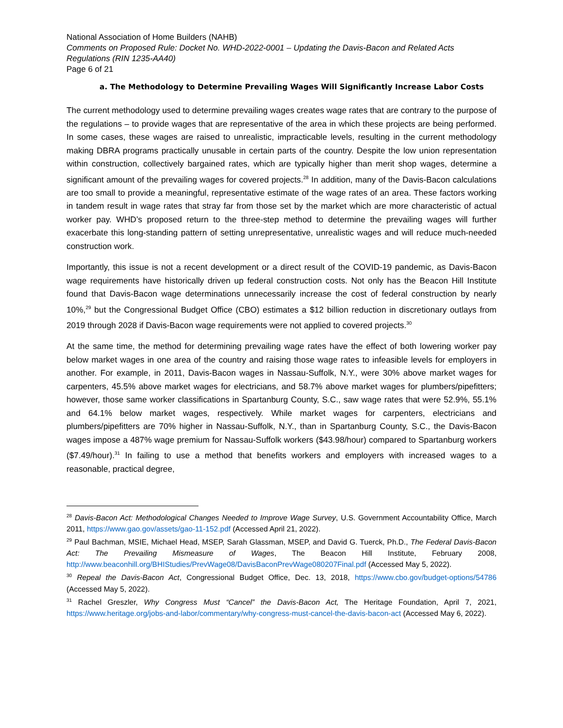National Association of Home Builders (NAHB)
Comments on Proposed Rule: Docket No. WHD-2022-0001 – Updating the Davis-Bacon and Related Acts Regulations (RIN 1235-AA40)
Page 6 of 21
a. The Methodology to Determine Prevailing Wages Will Significantly Increase Labor Costs
The current methodology used to determine prevailing wages creates wage rates that are contrary to the purpose of the regulations – to provide wages that are representative of the area in which these projects are being performed. In some cases, these wages are raised to unrealistic, impracticable levels, resulting in the current methodology making DBRA programs practically unusable in certain parts of the country. Despite the low union representation within construction, collectively bargained rates, which are typically higher than merit shop wages, determine a significant amount of the prevailing wages for covered projects.<sup>28</sup> In addition, many of the Davis-Bacon calculations are too small to provide a meaningful, representative estimate of the wage rates of an area. These factors working in tandem result in wage rates that stray far from those set by the market which are more characteristic of actual worker pay. WHD’s proposed return to the three-step method to determine the prevailing wages will further exacerbate this long-standing pattern of setting unrepresentative, unrealistic wages and will reduce much-needed construction work.
Importantly, this issue is not a recent development or a direct result of the COVID-19 pandemic, as Davis-Bacon wage requirements have historically driven up federal construction costs. Not only has the Beacon Hill Institute found that Davis-Bacon wage determinations unnecessarily increase the cost of federal construction by nearly 10%,<sup>29</sup> but the Congressional Budget Office (CBO) estimates a $12 billion reduction in discretionary outlays from 2019 through 2028 if Davis-Bacon wage requirements were not applied to covered projects.<sup>30</sup>
At the same time, the method for determining prevailing wage rates have the effect of both lowering worker pay below market wages in one area of the country and raising those wage rates to infeasible levels for employers in another. For example, in 2011, Davis-Bacon wages in Nassau-Suffolk, N.Y., were 30% above market wages for carpenters, 45.5% above market wages for electricians, and 58.7% above market wages for plumbers/pipefitters; however, those same worker classifications in Spartanburg County, S.C., saw wage rates that were 52.9%, 55.1% and 64.1% below market wages, respectively. While market wages for carpenters, electricians and plumbers/pipefitters are 70% higher in Nassau-Suffolk, N.Y., than in Spartanburg County, S.C., the Davis-Bacon wages impose a 487% wage premium for Nassau-Suffolk workers ($43.98/hour) compared to Spartanburg workers ($7.49/hour).<sup>31</sup> In failing to use a method that benefits workers and employers with increased wages to a reasonable, practical degree,
<sup>28</sup> Davis-Bacon Act: Methodological Changes Needed to Improve Wage Survey, U.S. Government Accountability Office, March 2011, https://www.gao.gov/assets/gao-11-152.pdf (Accessed April 21, 2022).
<sup>29</sup> Paul Bachman, MSIE, Michael Head, MSEP, Sarah Glassman, MSEP, and David G. Tuerck, Ph.D., The Federal Davis-Bacon Act: The Prevailing Mismeasure of Wages, The Beacon Hill Institute, February 2008, http://www.beaconhill.org/BHIStudies/PrevWage08/DavisBaconPrevWage080207Final.pdf (Accessed May 5, 2022).
<sup>30</sup> Repeal the Davis-Bacon Act, Congressional Budget Office, Dec. 13, 2018, https://www.cbo.gov/budget-options/54786 (Accessed May 5, 2022).
<sup>31</sup> Rachel Greszler, Why Congress Must “Cancel” the Davis-Bacon Act, The Heritage Foundation, April 7, 2021, https://www.heritage.org/jobs-and-labor/commentary/why-congress-must-cancel-the-davis-bacon-act (Accessed May 6, 2022).